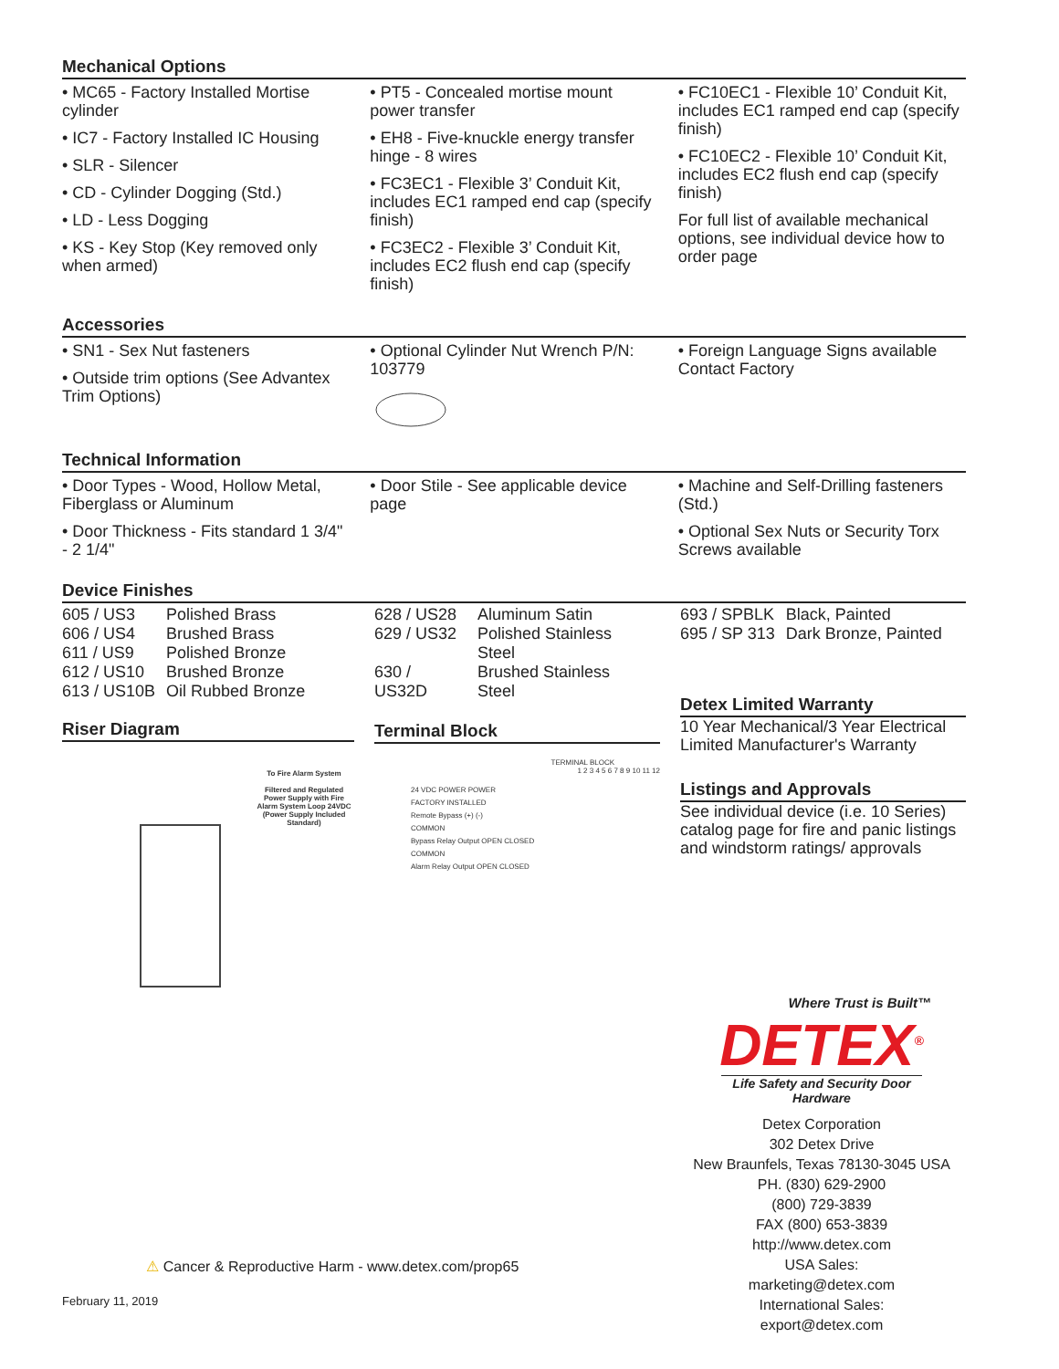Mechanical Options
• MC65 - Factory Installed Mortise cylinder
• IC7 - Factory Installed IC Housing
• SLR - Silencer
• CD - Cylinder Dogging (Std.)
• LD - Less Dogging
• KS - Key Stop (Key removed only when armed)
• PT5 - Concealed mortise mount power transfer
• EH8 - Five-knuckle energy transfer hinge - 8 wires
• FC3EC1 - Flexible 3’ Conduit Kit, includes EC1 ramped end cap (specify finish)
• FC3EC2 - Flexible 3’ Conduit Kit, includes EC2 flush end cap (specify finish)
• FC10EC1 - Flexible 10’ Conduit Kit, includes EC1 ramped end cap (specify finish)
• FC10EC2 - Flexible 10’ Conduit Kit, includes EC2 flush end cap (specify finish)
For full list of available mechanical options, see individual device how to order page
Accessories
• SN1 - Sex Nut fasteners
• Outside trim options (See Advantex Trim Options)
• Optional Cylinder Nut Wrench P/N: 103779
• Foreign Language Signs available Contact Factory
Technical Information
• Door Types - Wood, Hollow Metal, Fiberglass or Aluminum
• Door Thickness - Fits standard 1 3/4" - 2 1/4"
• Door Stile - See applicable device page
• Machine and Self-Drilling fasteners (Std.)
• Optional Sex Nuts or Security Torx Screws available
Device Finishes
| 605 / US3 | Polished Brass |
| 606 / US4 | Brushed Brass |
| 611 / US9 | Polished Bronze |
| 612 / US10 | Brushed Bronze |
| 613 / US10B | Oil Rubbed Bronze |
Riser Diagram
To Fire Alarm System
Filtered and Regulated Power Supply with Fire Alarm System Loop 24VDC (Power Supply Included Standard)
| 628 / US28 | Aluminum Satin |
| 629 / US32 | Polished Stainless Steel |
| 630 / US32D | Brushed Stainless Steel |
Terminal Block
TERMINAL BLOCK
1 2 3 4 5 6 7 8 9 10 11 12
24 VDC POWER POWER
FACTORY INSTALLED
Remote Bypass (+) (-)
COMMON
Bypass Relay Output OPEN CLOSED
COMMON
Alarm Relay Output OPEN CLOSED
| 693 / SPBLK | Black, Painted |
| 695 / SP 313 | Dark Bronze, Painted |
Detex Limited Warranty
10 Year Mechanical/3 Year Electrical Limited Manufacturer's Warranty
Listings and Approvals
See individual device (i.e. 10 Series) catalog page for fire and panic listings and windstorm ratings/ approvals
Where Trust is Built™
DETEX<sup>®</sup>
Life Safety and Security Door Hardware
Detex Corporation
302 Detex Drive
New Braunfels, Texas 78130-3045 USA
PH. (830) 629-2900
(800) 729-3839
FAX (800) 653-3839
http://www.detex.com
USA Sales:
marketing@detex.com
International Sales:
export@detex.com
⚠ Cancer & Reproductive Harm - www.detex.com/prop65
February 11, 2019